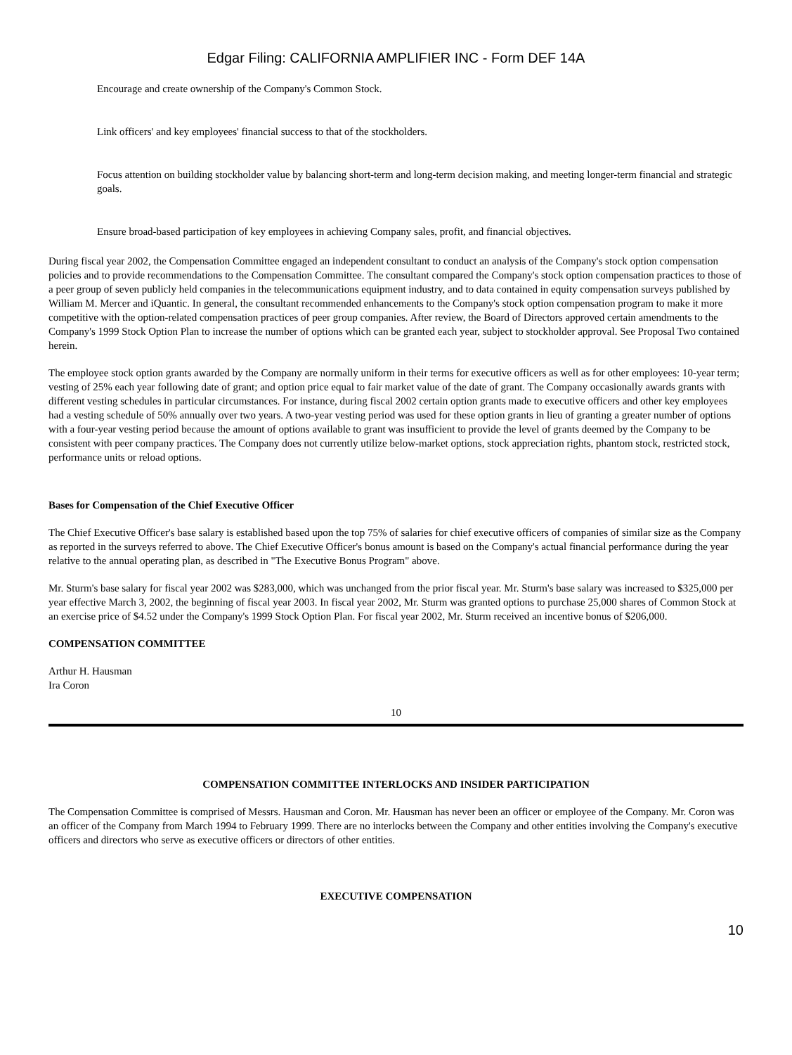Edgar Filing: CALIFORNIA AMPLIFIER INC - Form DEF 14A
Encourage and create ownership of the Company's Common Stock.
Link officers' and key employees' financial success to that of the stockholders.
Focus attention on building stockholder value by balancing short-term and long-term decision making, and meeting longer-term financial and strategic goals.
Ensure broad-based participation of key employees in achieving Company sales, profit, and financial objectives.
During fiscal year 2002, the Compensation Committee engaged an independent consultant to conduct an analysis of the Company's stock option compensation policies and to provide recommendations to the Compensation Committee. The consultant compared the Company's stock option compensation practices to those of a peer group of seven publicly held companies in the telecommunications equipment industry, and to data contained in equity compensation surveys published by William M. Mercer and iQuantic. In general, the consultant recommended enhancements to the Company's stock option compensation program to make it more competitive with the option-related compensation practices of peer group companies. After review, the Board of Directors approved certain amendments to the Company's 1999 Stock Option Plan to increase the number of options which can be granted each year, subject to stockholder approval. See Proposal Two contained herein.
The employee stock option grants awarded by the Company are normally uniform in their terms for executive officers as well as for other employees: 10-year term; vesting of 25% each year following date of grant; and option price equal to fair market value of the date of grant. The Company occasionally awards grants with different vesting schedules in particular circumstances. For instance, during fiscal 2002 certain option grants made to executive officers and other key employees had a vesting schedule of 50% annually over two years. A two-year vesting period was used for these option grants in lieu of granting a greater number of options with a four-year vesting period because the amount of options available to grant was insufficient to provide the level of grants deemed by the Company to be consistent with peer company practices. The Company does not currently utilize below-market options, stock appreciation rights, phantom stock, restricted stock, performance units or reload options.
Bases for Compensation of the Chief Executive Officer
The Chief Executive Officer's base salary is established based upon the top 75% of salaries for chief executive officers of companies of similar size as the Company as reported in the surveys referred to above. The Chief Executive Officer's bonus amount is based on the Company's actual financial performance during the year relative to the annual operating plan, as described in "The Executive Bonus Program" above.
Mr. Sturm's base salary for fiscal year 2002 was $283,000, which was unchanged from the prior fiscal year. Mr. Sturm's base salary was increased to $325,000 per year effective March 3, 2002, the beginning of fiscal year 2003. In fiscal year 2002, Mr. Sturm was granted options to purchase 25,000 shares of Common Stock at an exercise price of $4.52 under the Company's 1999 Stock Option Plan. For fiscal year 2002, Mr. Sturm received an incentive bonus of $206,000.
COMPENSATION COMMITTEE
Arthur H. Hausman
Ira Coron
10
COMPENSATION COMMITTEE INTERLOCKS AND INSIDER PARTICIPATION
The Compensation Committee is comprised of Messrs. Hausman and Coron. Mr. Hausman has never been an officer or employee of the Company. Mr. Coron was an officer of the Company from March 1994 to February 1999. There are no interlocks between the Company and other entities involving the Company's executive officers and directors who serve as executive officers or directors of other entities.
EXECUTIVE COMPENSATION
10